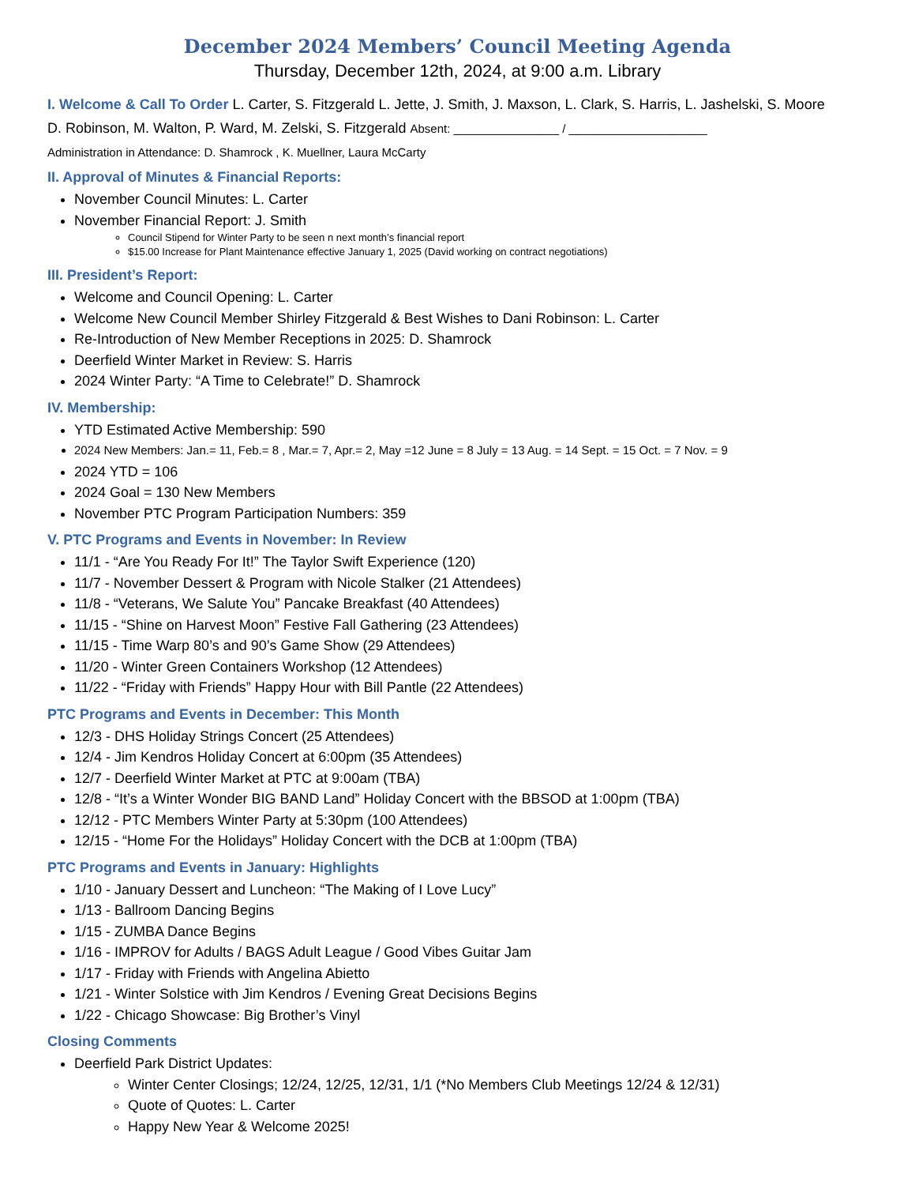December 2024 Members’ Council Meeting Agenda
Thursday, December 12th, 2024, at 9:00 a.m. Library
I. Welcome & Call To Order L. Carter, S. Fitzgerald L. Jette, J. Smith, J. Maxson, L. Clark, S. Harris, L. Jashelski, S. Moore
D. Robinson, M. Walton, P. Ward, M. Zelski, S. Fitzgerald Absent: ________________ / _____________________
Administration in Attendance: D. Shamrock , K. Muellner, Laura McCarty
II. Approval of Minutes & Financial Reports:
November Council Minutes: L. Carter
November Financial Report: J. Smith
Council Stipend for Winter Party to be seen n next month’s financial report
$15.00 Increase for Plant Maintenance effective January 1, 2025 (David working on contract negotiations)
III. President’s Report:
Welcome and Council Opening: L. Carter
Welcome New Council Member Shirley Fitzgerald & Best Wishes to Dani Robinson: L. Carter
Re-Introduction of New Member Receptions in 2025: D. Shamrock
Deerfield Winter Market in Review: S. Harris
2024 Winter Party: “A Time to Celebrate!” D. Shamrock
IV. Membership:
YTD Estimated Active Membership: 590
2024 New Members: Jan.= 11, Feb.= 8 , Mar.= 7, Apr.= 2, May =12 June = 8 July = 13 Aug. = 14 Sept. = 15 Oct. = 7 Nov. = 9
2024 YTD = 106
2024 Goal = 130 New Members
November PTC Program Participation Numbers: 359
V. PTC Programs and Events in November: In Review
11/1 - “Are You Ready For It!” The Taylor Swift Experience (120)
11/7 - November Dessert & Program with Nicole Stalker (21 Attendees)
11/8 - “Veterans, We Salute You” Pancake Breakfast (40 Attendees)
11/15 - “Shine on Harvest Moon” Festive Fall Gathering (23 Attendees)
11/15 - Time Warp 80’s and 90’s Game Show (29 Attendees)
11/20 - Winter Green Containers Workshop (12 Attendees)
11/22 - “Friday with Friends” Happy Hour with Bill Pantle (22 Attendees)
PTC Programs and Events in December: This Month
12/3 - DHS Holiday Strings Concert (25 Attendees)
12/4 - Jim Kendros Holiday Concert at 6:00pm (35 Attendees)
12/7 - Deerfield Winter Market at PTC at 9:00am (TBA)
12/8 - “It’s a Winter Wonder BIG BAND Land” Holiday Concert with the BBSOD at 1:00pm (TBA)
12/12 - PTC Members Winter Party at 5:30pm (100 Attendees)
12/15 - “Home For the Holidays” Holiday Concert with the DCB at 1:00pm (TBA)
PTC Programs and Events in January: Highlights
1/10 - January Dessert and Luncheon: “The Making of I Love Lucy”
1/13 - Ballroom Dancing Begins
1/15 - ZUMBA Dance Begins
1/16 - IMPROV for Adults / BAGS Adult League / Good Vibes Guitar Jam
1/17 - Friday with Friends with Angelina Abietto
1/21 - Winter Solstice with Jim Kendros / Evening Great Decisions Begins
1/22 - Chicago Showcase: Big Brother’s Vinyl
Closing Comments
Deerfield Park District Updates:
Winter Center Closings; 12/24, 12/25, 12/31, 1/1 (*No Members Club Meetings 12/24 & 12/31)
Quote of Quotes: L. Carter
Happy New Year & Welcome 2025!